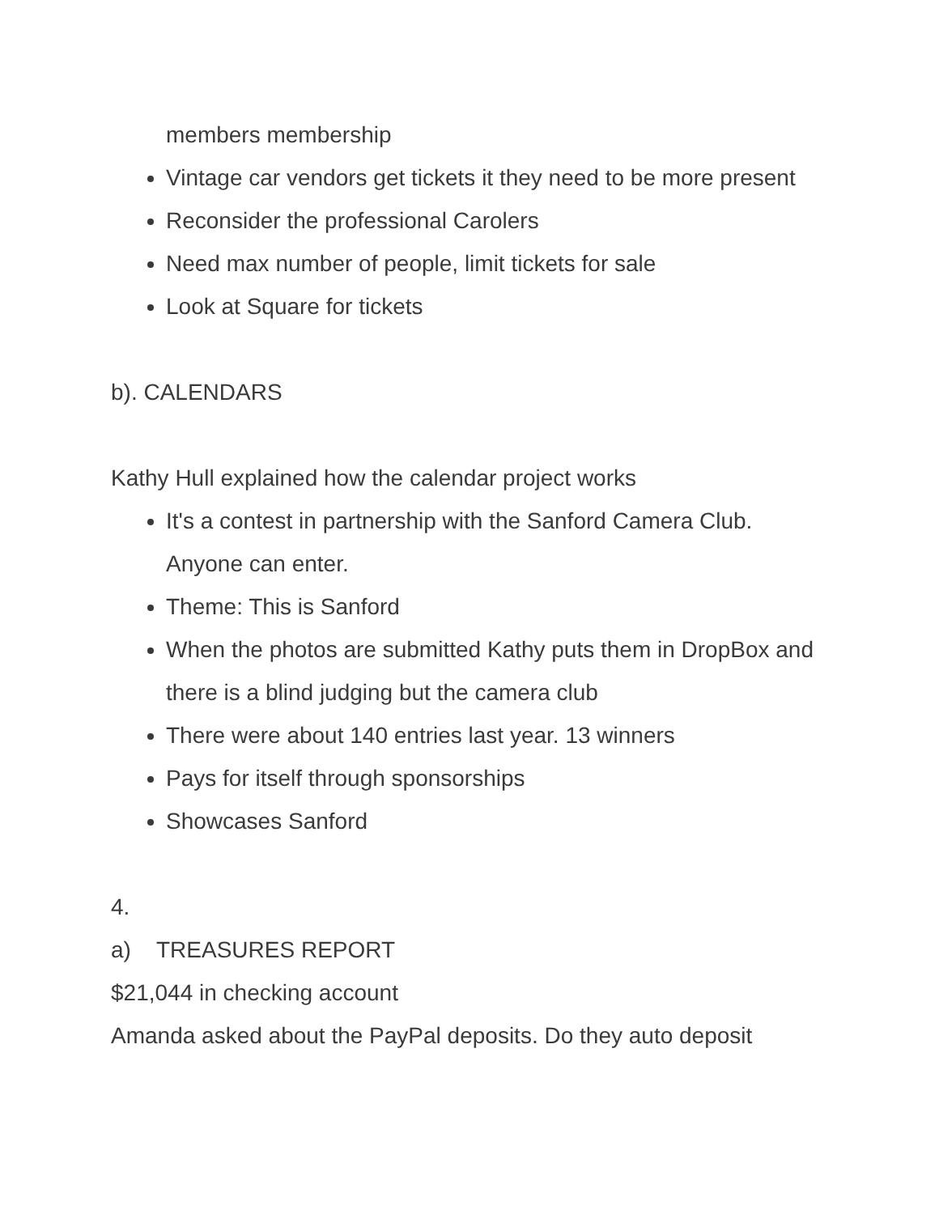members membership
Vintage car vendors get tickets it they need to be more present
Reconsider the professional Carolers
Need max number of people, limit tickets for sale
Look at Square for tickets
b). CALENDARS
Kathy Hull explained how the calendar project works
It's a contest in partnership with the Sanford Camera Club. Anyone can enter.
Theme: This is Sanford
When the photos are submitted Kathy puts them in DropBox and there is a blind judging but the camera club
There were about 140 entries last year. 13 winners
Pays for itself through sponsorships
Showcases Sanford
4.
a) TREASURES REPORT
$21,044 in checking account
Amanda asked about the PayPal deposits. Do they auto deposit